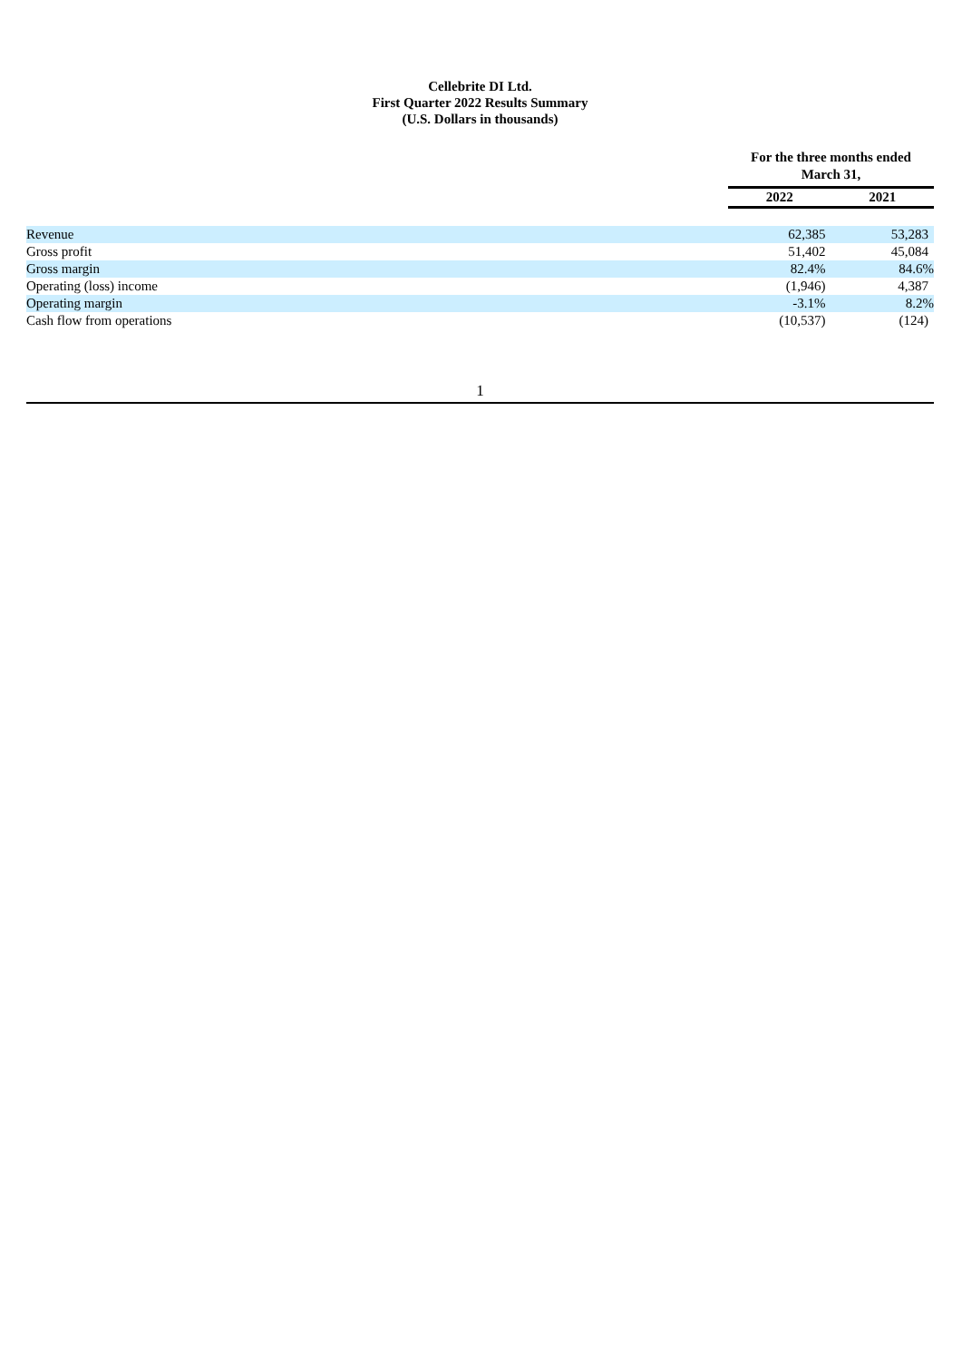Cellebrite DI Ltd.
First Quarter 2022 Results Summary
(U.S. Dollars in thousands)
| | For the three months ended March 31, | |
| | 2022 | 2021 |
| Revenue | 62,385 | 53,283 |
| Gross profit | 51,402 | 45,084 |
| Gross margin | 82.4% | 84.6% |
| Operating (loss) income | (1,946) | 4,387 |
| Operating margin | -3.1% | 8.2% |
| Cash flow from operations | (10,537) | (124) |
1